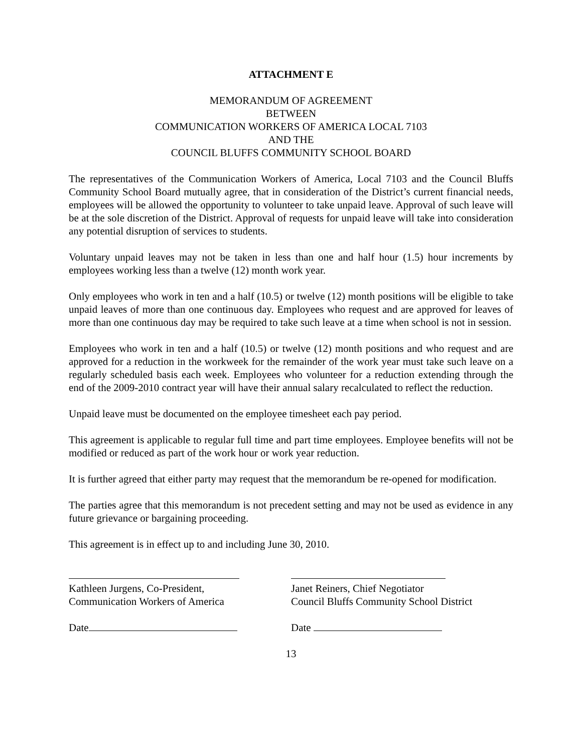ATTACHMENT E
MEMORANDUM OF AGREEMENT
BETWEEN
COMMUNICATION WORKERS OF AMERICA LOCAL 7103
AND THE
COUNCIL BLUFFS COMMUNITY SCHOOL BOARD
The representatives of the Communication Workers of America, Local 7103 and the Council Bluffs Community School Board mutually agree, that in consideration of the District’s current financial needs, employees will be allowed the opportunity to volunteer to take unpaid leave. Approval of such leave will be at the sole discretion of the District. Approval of requests for unpaid leave will take into consideration any potential disruption of services to students.
Voluntary unpaid leaves may not be taken in less than one and half hour (1.5) hour increments by employees working less than a twelve (12) month work year.
Only employees who work in ten and a half (10.5) or twelve (12) month positions will be eligible to take unpaid leaves of more than one continuous day. Employees who request and are approved for leaves of more than one continuous day may be required to take such leave at a time when school is not in session.
Employees who work in ten and a half (10.5) or twelve (12) month positions and who request and are approved for a reduction in the workweek for the remainder of the work year must take such leave on a regularly scheduled basis each week. Employees who volunteer for a reduction extending through the end of the 2009-2010 contract year will have their annual salary recalculated to reflect the reduction.
Unpaid leave must be documented on the employee timesheet each pay period.
This agreement is applicable to regular full time and part time employees. Employee benefits will not be modified or reduced as part of the work hour or work year reduction.
It is further agreed that either party may request that the memorandum be re-opened for modification.
The parties agree that this memorandum is not precedent setting and may not be used as evidence in any future grievance or bargaining proceeding.
This agreement is in effect up to and including June 30, 2010.
Kathleen Jurgens, Co-President,
Communication Workers of America
Date
Janet Reiners, Chief Negotiator
Council Bluffs Community School District
Date
13